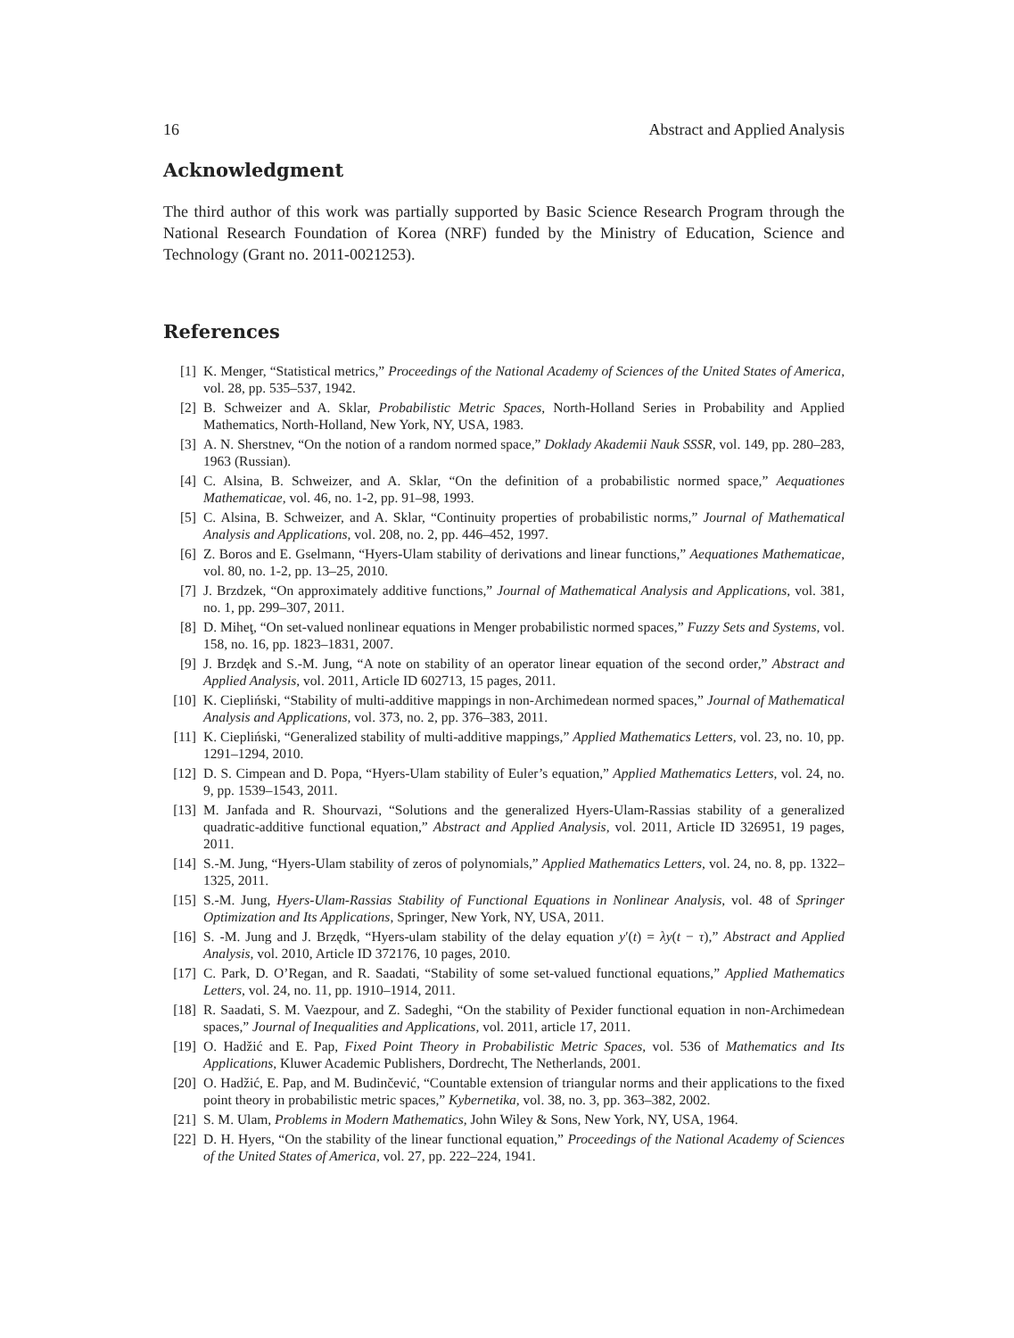16 Abstract and Applied Analysis
Acknowledgment
The third author of this work was partially supported by Basic Science Research Program through the National Research Foundation of Korea (NRF) funded by the Ministry of Education, Science and Technology (Grant no. 2011-0021253).
References
[1] K. Menger, “Statistical metrics,” Proceedings of the National Academy of Sciences of the United States of America, vol. 28, pp. 535–537, 1942.
[2] B. Schweizer and A. Sklar, Probabilistic Metric Spaces, North-Holland Series in Probability and Applied Mathematics, North-Holland, New York, NY, USA, 1983.
[3] A. N. Sherstnev, “On the notion of a random normed space,” Doklady Akademii Nauk SSSR, vol. 149, pp. 280–283, 1963 (Russian).
[4] C. Alsina, B. Schweizer, and A. Sklar, “On the definition of a probabilistic normed space,” Aequationes Mathematicae, vol. 46, no. 1-2, pp. 91–98, 1993.
[5] C. Alsina, B. Schweizer, and A. Sklar, “Continuity properties of probabilistic norms,” Journal of Mathematical Analysis and Applications, vol. 208, no. 2, pp. 446–452, 1997.
[6] Z. Boros and E. Gselmann, “Hyers-Ulam stability of derivations and linear functions,” Aequationes Mathematicae, vol. 80, no. 1-2, pp. 13–25, 2010.
[7] J. Brzdzek, “On approximately additive functions,” Journal of Mathematical Analysis and Applications, vol. 381, no. 1, pp. 299–307, 2011.
[8] D. Miheţ, “On set-valued nonlinear equations in Menger probabilistic normed spaces,” Fuzzy Sets and Systems, vol. 158, no. 16, pp. 1823–1831, 2007.
[9] J. Brzdęk and S.-M. Jung, “A note on stability of an operator linear equation of the second order,” Abstract and Applied Analysis, vol. 2011, Article ID 602713, 15 pages, 2011.
[10] K. Ciepliński, “Stability of multi-additive mappings in non-Archimedean normed spaces,” Journal of Mathematical Analysis and Applications, vol. 373, no. 2, pp. 376–383, 2011.
[11] K. Ciepliński, “Generalized stability of multi-additive mappings,” Applied Mathematics Letters, vol. 23, no. 10, pp. 1291–1294, 2010.
[12] D. S. Cimpean and D. Popa, “Hyers-Ulam stability of Euler’s equation,” Applied Mathematics Letters, vol. 24, no. 9, pp. 1539–1543, 2011.
[13] M. Janfada and R. Shourvazi, “Solutions and the generalized Hyers-Ulam-Rassias stability of a generalized quadratic-additive functional equation,” Abstract and Applied Analysis, vol. 2011, Article ID 326951, 19 pages, 2011.
[14] S.-M. Jung, “Hyers-Ulam stability of zeros of polynomials,” Applied Mathematics Letters, vol. 24, no. 8, pp. 1322–1325, 2011.
[15] S.-M. Jung, Hyers-Ulam-Rassias Stability of Functional Equations in Nonlinear Analysis, vol. 48 of Springer Optimization and Its Applications, Springer, New York, NY, USA, 2011.
[16] S. -M. Jung and J. Brzędk, “Hyers-ulam stability of the delay equation y′(t) = λy(t − τ),” Abstract and Applied Analysis, vol. 2010, Article ID 372176, 10 pages, 2010.
[17] C. Park, D. O’Regan, and R. Saadati, “Stability of some set-valued functional equations,” Applied Mathematics Letters, vol. 24, no. 11, pp. 1910–1914, 2011.
[18] R. Saadati, S. M. Vaezpour, and Z. Sadeghi, “On the stability of Pexider functional equation in non-Archimedean spaces,” Journal of Inequalities and Applications, vol. 2011, article 17, 2011.
[19] O. Hadžić and E. Pap, Fixed Point Theory in Probabilistic Metric Spaces, vol. 536 of Mathematics and Its Applications, Kluwer Academic Publishers, Dordrecht, The Netherlands, 2001.
[20] O. Hadžić, E. Pap, and M. Budinčević, “Countable extension of triangular norms and their applications to the fixed point theory in probabilistic metric spaces,” Kybernetika, vol. 38, no. 3, pp. 363–382, 2002.
[21] S. M. Ulam, Problems in Modern Mathematics, John Wiley & Sons, New York, NY, USA, 1964.
[22] D. H. Hyers, “On the stability of the linear functional equation,” Proceedings of the National Academy of Sciences of the United States of America, vol. 27, pp. 222–224, 1941.